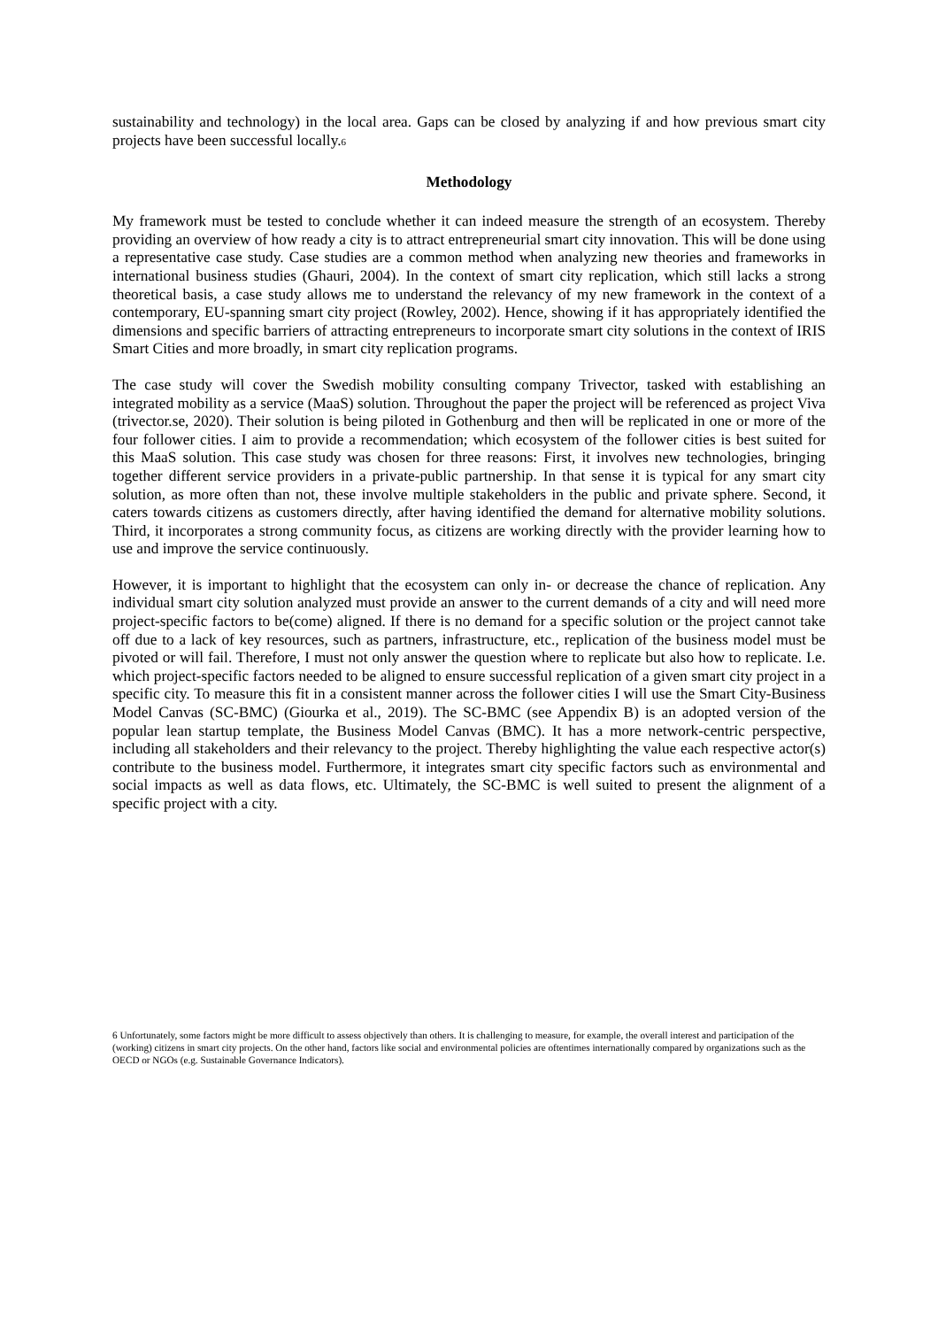sustainability and technology) in the local area. Gaps can be closed by analyzing if and how previous smart city projects have been successful locally.6
Methodology
My framework must be tested to conclude whether it can indeed measure the strength of an ecosystem. Thereby providing an overview of how ready a city is to attract entrepreneurial smart city innovation. This will be done using a representative case study. Case studies are a common method when analyzing new theories and frameworks in international business studies (Ghauri, 2004). In the context of smart city replication, which still lacks a strong theoretical basis, a case study allows me to understand the relevancy of my new framework in the context of a contemporary, EU-spanning smart city project (Rowley, 2002). Hence, showing if it has appropriately identified the dimensions and specific barriers of attracting entrepreneurs to incorporate smart city solutions in the context of IRIS Smart Cities and more broadly, in smart city replication programs.
The case study will cover the Swedish mobility consulting company Trivector, tasked with establishing an integrated mobility as a service (MaaS) solution. Throughout the paper the project will be referenced as project Viva (trivector.se, 2020). Their solution is being piloted in Gothenburg and then will be replicated in one or more of the four follower cities. I aim to provide a recommendation; which ecosystem of the follower cities is best suited for this MaaS solution. This case study was chosen for three reasons: First, it involves new technologies, bringing together different service providers in a private-public partnership. In that sense it is typical for any smart city solution, as more often than not, these involve multiple stakeholders in the public and private sphere. Second, it caters towards citizens as customers directly, after having identified the demand for alternative mobility solutions. Third, it incorporates a strong community focus, as citizens are working directly with the provider learning how to use and improve the service continuously.
However, it is important to highlight that the ecosystem can only in- or decrease the chance of replication. Any individual smart city solution analyzed must provide an answer to the current demands of a city and will need more project-specific factors to be(come) aligned. If there is no demand for a specific solution or the project cannot take off due to a lack of key resources, such as partners, infrastructure, etc., replication of the business model must be pivoted or will fail. Therefore, I must not only answer the question where to replicate but also how to replicate. I.e. which project-specific factors needed to be aligned to ensure successful replication of a given smart city project in a specific city. To measure this fit in a consistent manner across the follower cities I will use the Smart City-Business Model Canvas (SC-BMC) (Giourka et al., 2019). The SC-BMC (see Appendix B) is an adopted version of the popular lean startup template, the Business Model Canvas (BMC). It has a more network-centric perspective, including all stakeholders and their relevancy to the project. Thereby highlighting the value each respective actor(s) contribute to the business model. Furthermore, it integrates smart city specific factors such as environmental and social impacts as well as data flows, etc. Ultimately, the SC-BMC is well suited to present the alignment of a specific project with a city.
6 Unfortunately, some factors might be more difficult to assess objectively than others. It is challenging to measure, for example, the overall interest and participation of the (working) citizens in smart city projects. On the other hand, factors like social and environmental policies are oftentimes internationally compared by organizations such as the OECD or NGOs (e.g. Sustainable Governance Indicators).